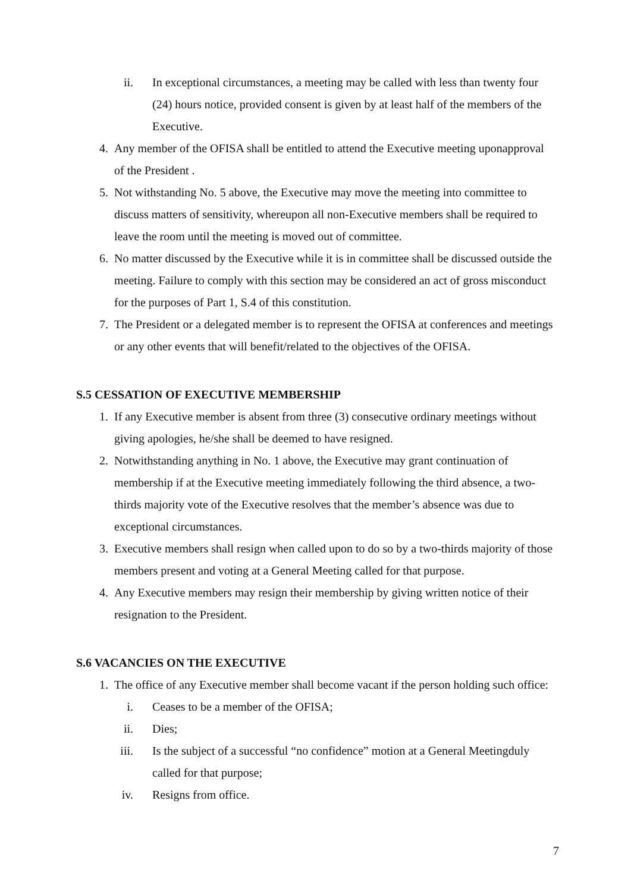ii. In exceptional circumstances, a meeting may be called with less than twenty four (24) hours notice, provided consent is given by at least half of the members of the Executive.
4. Any member of the OFISA shall be entitled to attend the Executive meeting uponapproval of the President .
5. Not withstanding No. 5 above, the Executive may move the meeting into committee to discuss matters of sensitivity, whereupon all non-Executive members shall be required to leave the room until the meeting is moved out of committee.
6. No matter discussed by the Executive while it is in committee shall be discussed outside the meeting. Failure to comply with this section may be considered an act of gross misconduct for the purposes of Part 1, S.4 of this constitution.
7. The President or a delegated member is to represent the OFISA at conferences and meetings or any other events that will benefit/related to the objectives of the OFISA.
S.5 CESSATION OF EXECUTIVE MEMBERSHIP
1. If any Executive member is absent from three (3) consecutive ordinary meetings without giving apologies, he/she shall be deemed to have resigned.
2. Notwithstanding anything in No. 1 above, the Executive may grant continuation of membership if at the Executive meeting immediately following the third absence, a two-thirds majority vote of the Executive resolves that the member’s absence was due to exceptional circumstances.
3. Executive members shall resign when called upon to do so by a two-thirds majority of those members present and voting at a General Meeting called for that purpose.
4. Any Executive members may resign their membership by giving written notice of their resignation to the President.
S.6 VACANCIES ON THE EXECUTIVE
1. The office of any Executive member shall become vacant if the person holding such office:
i. Ceases to be a member of the OFISA;
ii. Dies;
iii. Is the subject of a successful “no confidence” motion at a General Meetingduly called for that purpose;
iv. Resigns from office.
7